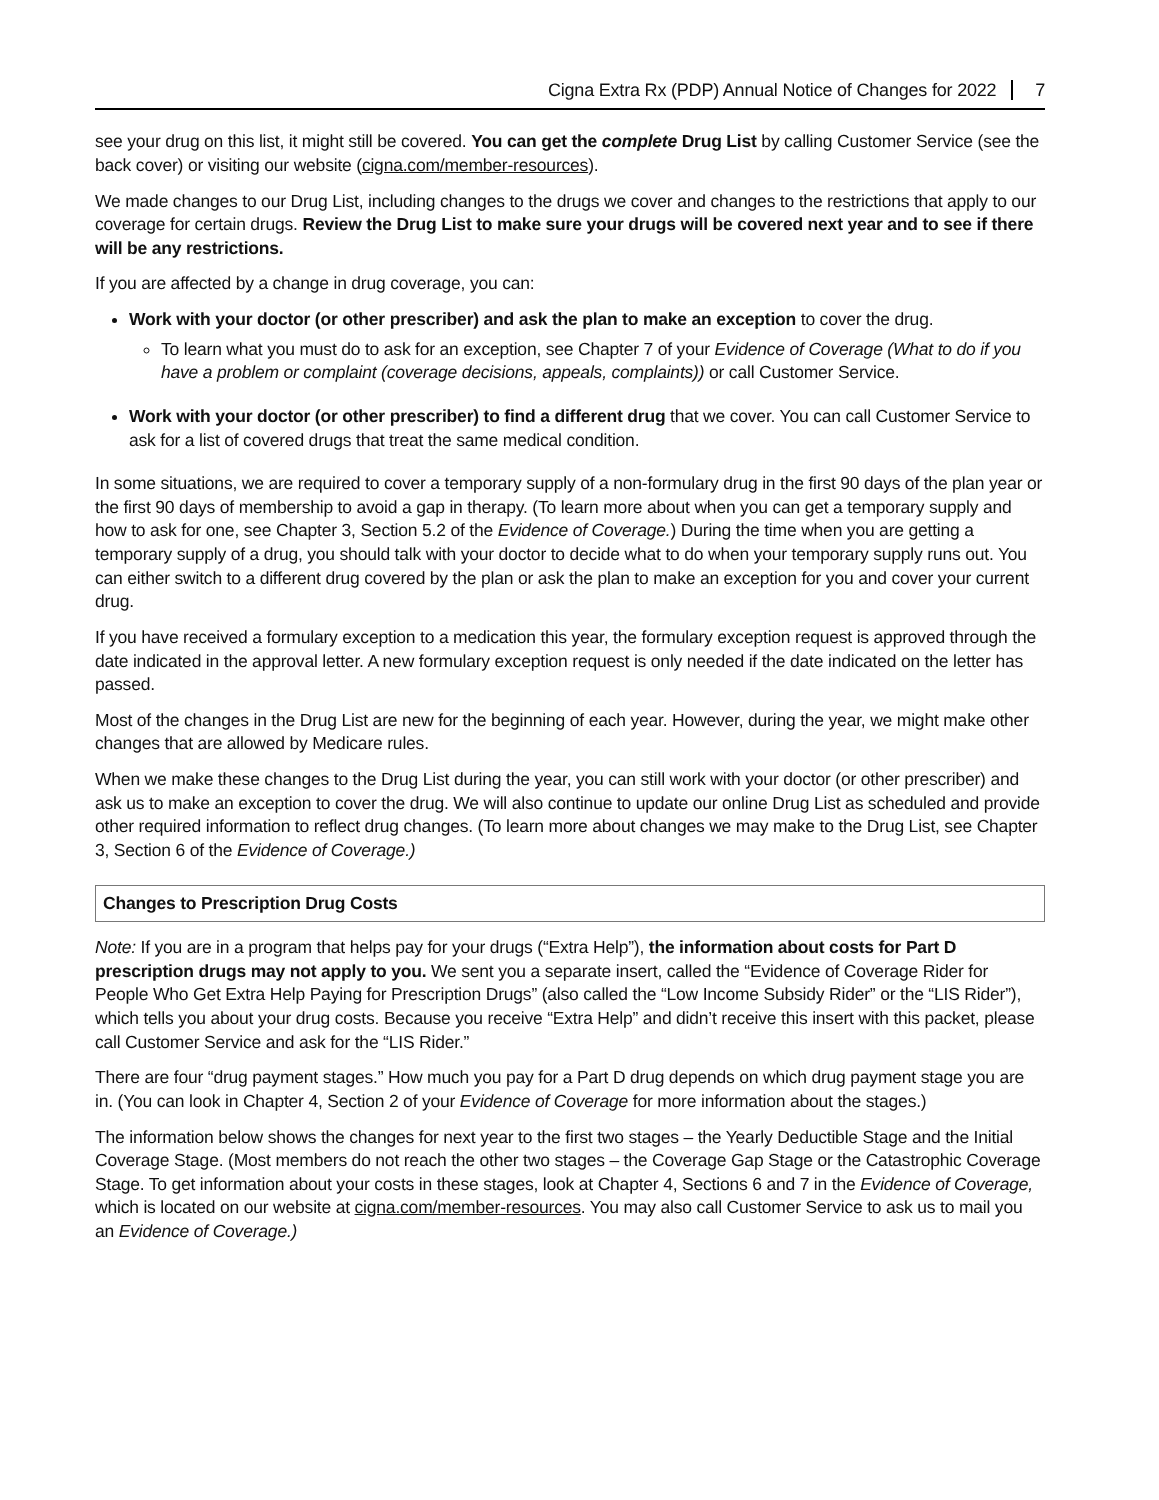Cigna Extra Rx (PDP) Annual Notice of Changes for 2022 7
see your drug on this list, it might still be covered. You can get the complete Drug List by calling Customer Service (see the back cover) or visiting our website (cigna.com/member-resources).
We made changes to our Drug List, including changes to the drugs we cover and changes to the restrictions that apply to our coverage for certain drugs. Review the Drug List to make sure your drugs will be covered next year and to see if there will be any restrictions.
If you are affected by a change in drug coverage, you can:
Work with your doctor (or other prescriber) and ask the plan to make an exception to cover the drug.
To learn what you must do to ask for an exception, see Chapter 7 of your Evidence of Coverage (What to do if you have a problem or complaint (coverage decisions, appeals, complaints)) or call Customer Service.
Work with your doctor (or other prescriber) to find a different drug that we cover. You can call Customer Service to ask for a list of covered drugs that treat the same medical condition.
In some situations, we are required to cover a temporary supply of a non-formulary drug in the first 90 days of the plan year or the first 90 days of membership to avoid a gap in therapy. (To learn more about when you can get a temporary supply and how to ask for one, see Chapter 3, Section 5.2 of the Evidence of Coverage.) During the time when you are getting a temporary supply of a drug, you should talk with your doctor to decide what to do when your temporary supply runs out. You can either switch to a different drug covered by the plan or ask the plan to make an exception for you and cover your current drug.
If you have received a formulary exception to a medication this year, the formulary exception request is approved through the date indicated in the approval letter. A new formulary exception request is only needed if the date indicated on the letter has passed.
Most of the changes in the Drug List are new for the beginning of each year. However, during the year, we might make other changes that are allowed by Medicare rules.
When we make these changes to the Drug List during the year, you can still work with your doctor (or other prescriber) and ask us to make an exception to cover the drug. We will also continue to update our online Drug List as scheduled and provide other required information to reflect drug changes. (To learn more about changes we may make to the Drug List, see Chapter 3, Section 6 of the Evidence of Coverage.)
Changes to Prescription Drug Costs
Note: If you are in a program that helps pay for your drugs (“Extra Help”), the information about costs for Part D prescription drugs may not apply to you. We sent you a separate insert, called the “Evidence of Coverage Rider for People Who Get Extra Help Paying for Prescription Drugs” (also called the “Low Income Subsidy Rider” or the “LIS Rider”), which tells you about your drug costs. Because you receive “Extra Help” and didn’t receive this insert with this packet, please call Customer Service and ask for the “LIS Rider.”
There are four “drug payment stages.” How much you pay for a Part D drug depends on which drug payment stage you are in. (You can look in Chapter 4, Section 2 of your Evidence of Coverage for more information about the stages.)
The information below shows the changes for next year to the first two stages – the Yearly Deductible Stage and the Initial Coverage Stage. (Most members do not reach the other two stages – the Coverage Gap Stage or the Catastrophic Coverage Stage. To get information about your costs in these stages, look at Chapter 4, Sections 6 and 7 in the Evidence of Coverage, which is located on our website at cigna.com/member-resources. You may also call Customer Service to ask us to mail you an Evidence of Coverage.)